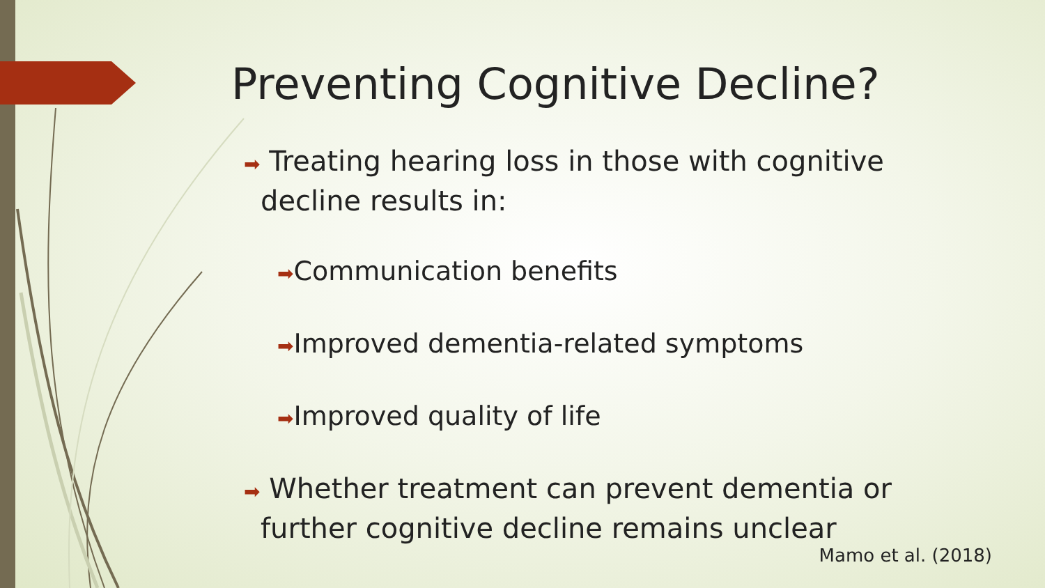Preventing Cognitive Decline?
➡ Treating hearing loss in those with cognitive decline results in:
➡Communication benefits
➡Improved dementia-related symptoms
➡Improved quality of life
➡ Whether treatment can prevent dementia or further cognitive decline remains unclear
Mamo et al. (2018)